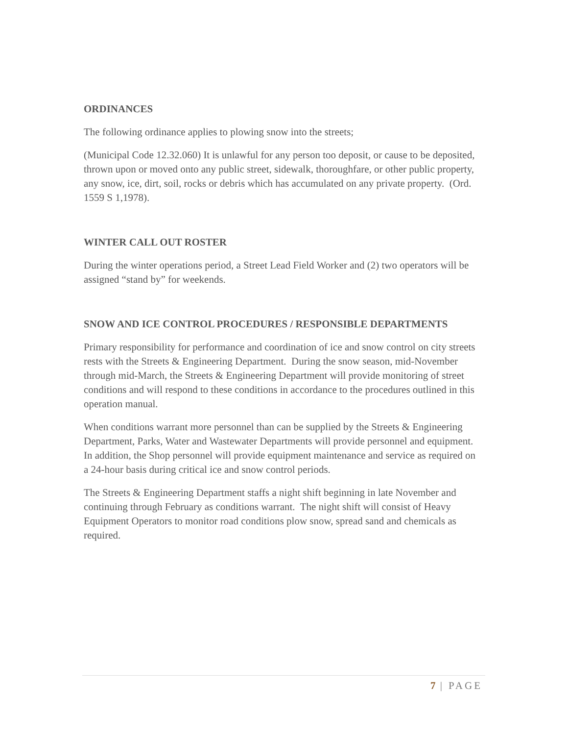ORDINANCES
The following ordinance applies to plowing snow into the streets;
(Municipal Code 12.32.060) It is unlawful for any person too deposit, or cause to be deposited, thrown upon or moved onto any public street, sidewalk, thoroughfare, or other public property, any snow, ice, dirt, soil, rocks or debris which has accumulated on any private property. (Ord. 1559 S 1,1978).
WINTER CALL OUT ROSTER
During the winter operations period, a Street Lead Field Worker and (2) two operators will be assigned “stand by” for weekends.
SNOW AND ICE CONTROL PROCEDURES / RESPONSIBLE DEPARTMENTS
Primary responsibility for performance and coordination of ice and snow control on city streets rests with the Streets & Engineering Department. During the snow season, mid-November through mid-March, the Streets & Engineering Department will provide monitoring of street conditions and will respond to these conditions in accordance to the procedures outlined in this operation manual.
When conditions warrant more personnel than can be supplied by the Streets & Engineering Department, Parks, Water and Wastewater Departments will provide personnel and equipment. In addition, the Shop personnel will provide equipment maintenance and service as required on a 24-hour basis during critical ice and snow control periods.
The Streets & Engineering Department staffs a night shift beginning in late November and continuing through February as conditions warrant. The night shift will consist of Heavy Equipment Operators to monitor road conditions plow snow, spread sand and chemicals as required.
7 | PAGE